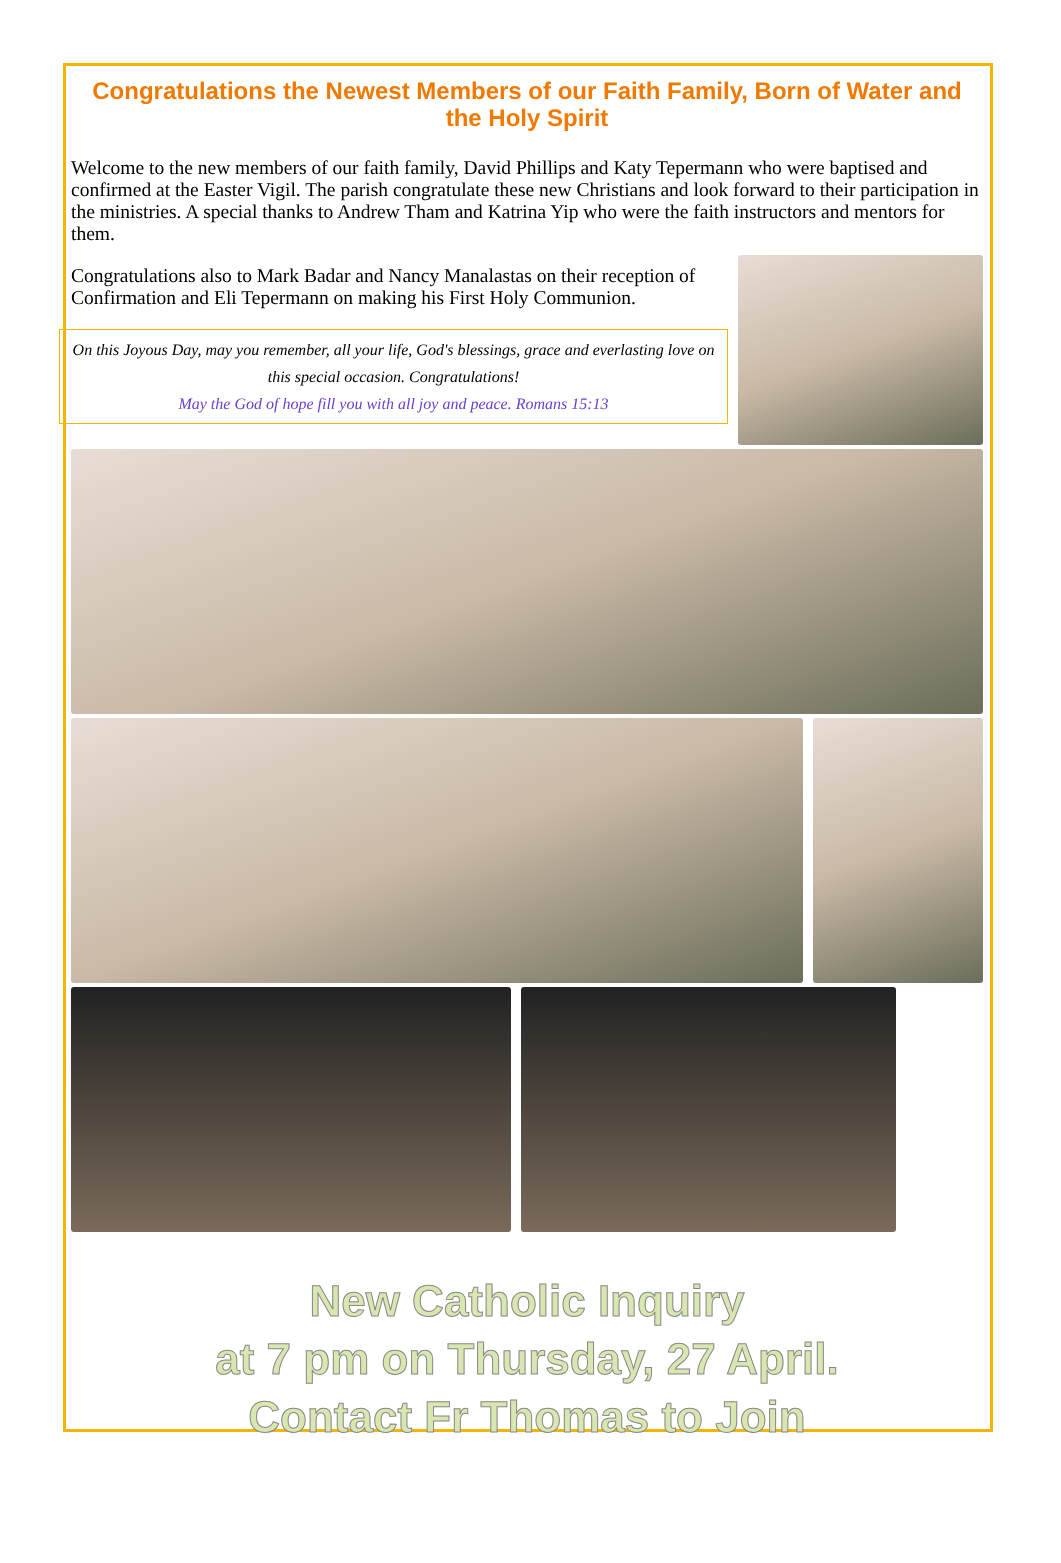Congratulations the Newest Members of our Faith Family, Born of Water and the Holy Spirit
Welcome to the new members of our faith family, David Phillips and Katy Tepermann who were baptised and confirmed at the Easter Vigil. The parish congratulate these new Christians and look forward to their participation in the ministries. A special thanks to Andrew Tham and Katrina Yip who were the faith instructors and mentors for them.
Congratulations also to Mark Badar and Nancy Manalastas on their reception of Confirmation and Eli Tepermann on making his First Holy Communion.
On this Joyous Day, may you remember, all your life, God's blessings, grace and everlasting love on this special occasion. Congratulations!
May the God of hope fill you with all joy and peace. Romans 15:13
New Catholic Inquiry
at 7 pm on Thursday, 27 April.
Contact Fr Thomas to Join